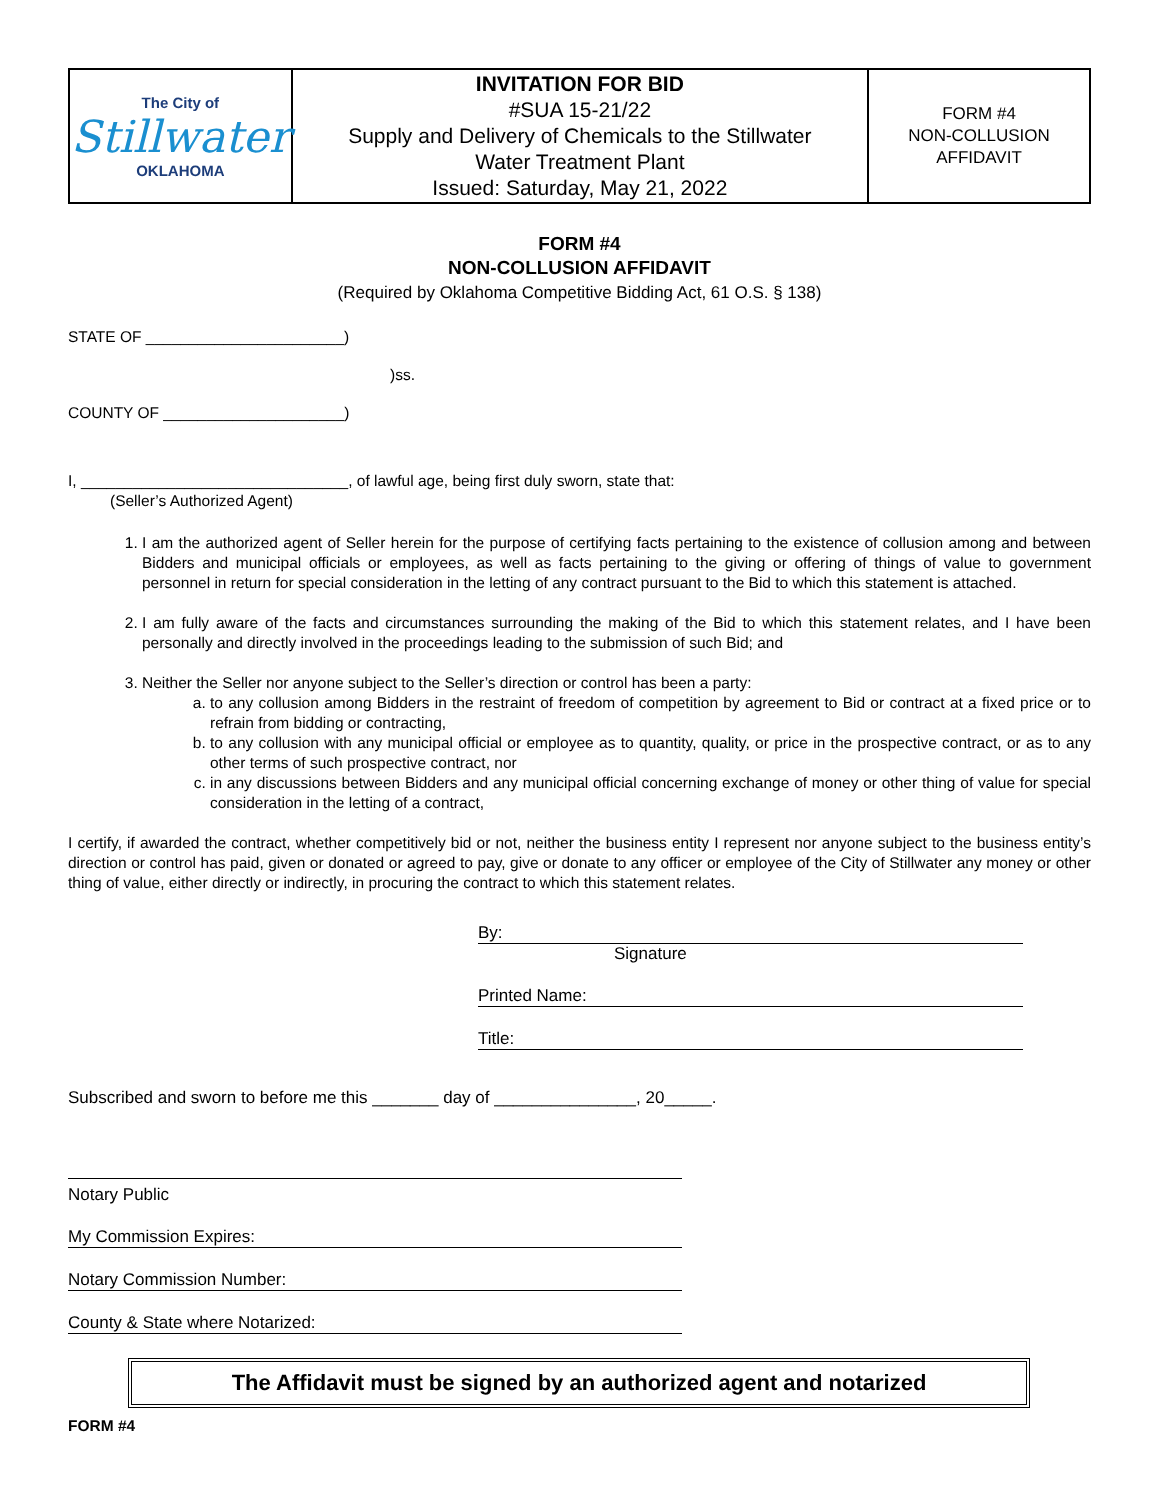| The City of Stillwater OKLAHOMA | INVITATION FOR BID #SUA 15-21/22 Supply and Delivery of Chemicals to the Stillwater Water Treatment Plant Issued: Saturday, May 21, 2022 | FORM #4 NON-COLLUSION AFFIDAVIT |
FORM #4
NON-COLLUSION AFFIDAVIT
(Required by Oklahoma Competitive Bidding Act, 61 O.S. § 138)
STATE OF _______________________)
)ss.
COUNTY OF _____________________)
I, _______________________________, of lawful age, being first duly sworn, state that:
(Seller’s Authorized Agent)
1. I am the authorized agent of Seller herein for the purpose of certifying facts pertaining to the existence of collusion among and between Bidders and municipal officials or employees, as well as facts pertaining to the giving or offering of things of value to government personnel in return for special consideration in the letting of any contract pursuant to the Bid to which this statement is attached.
2. I am fully aware of the facts and circumstances surrounding the making of the Bid to which this statement relates, and I have been personally and directly involved in the proceedings leading to the submission of such Bid; and
3. Neither the Seller nor anyone subject to the Seller’s direction or control has been a party:
a. to any collusion among Bidders in the restraint of freedom of competition by agreement to Bid or contract at a fixed price or to refrain from bidding or contracting,
b. to any collusion with any municipal official or employee as to quantity, quality, or price in the prospective contract, or as to any other terms of such prospective contract, nor
c. in any discussions between Bidders and any municipal official concerning exchange of money or other thing of value for special consideration in the letting of a contract,
I certify, if awarded the contract, whether competitively bid or not, neither the business entity I represent nor anyone subject to the business entity’s direction or control has paid, given or donated or agreed to pay, give or donate to any officer or employee of the City of Stillwater any money or other thing of value, either directly or indirectly, in procuring the contract to which this statement relates.
By:
Signature
Printed Name:
Title:
Subscribed and sworn to before me this _______ day of _______________, 20_____.
Notary Public
My Commission Expires:
Notary Commission Number:
County & State where Notarized:
The Affidavit must be signed by an authorized agent and notarized
FORM #4